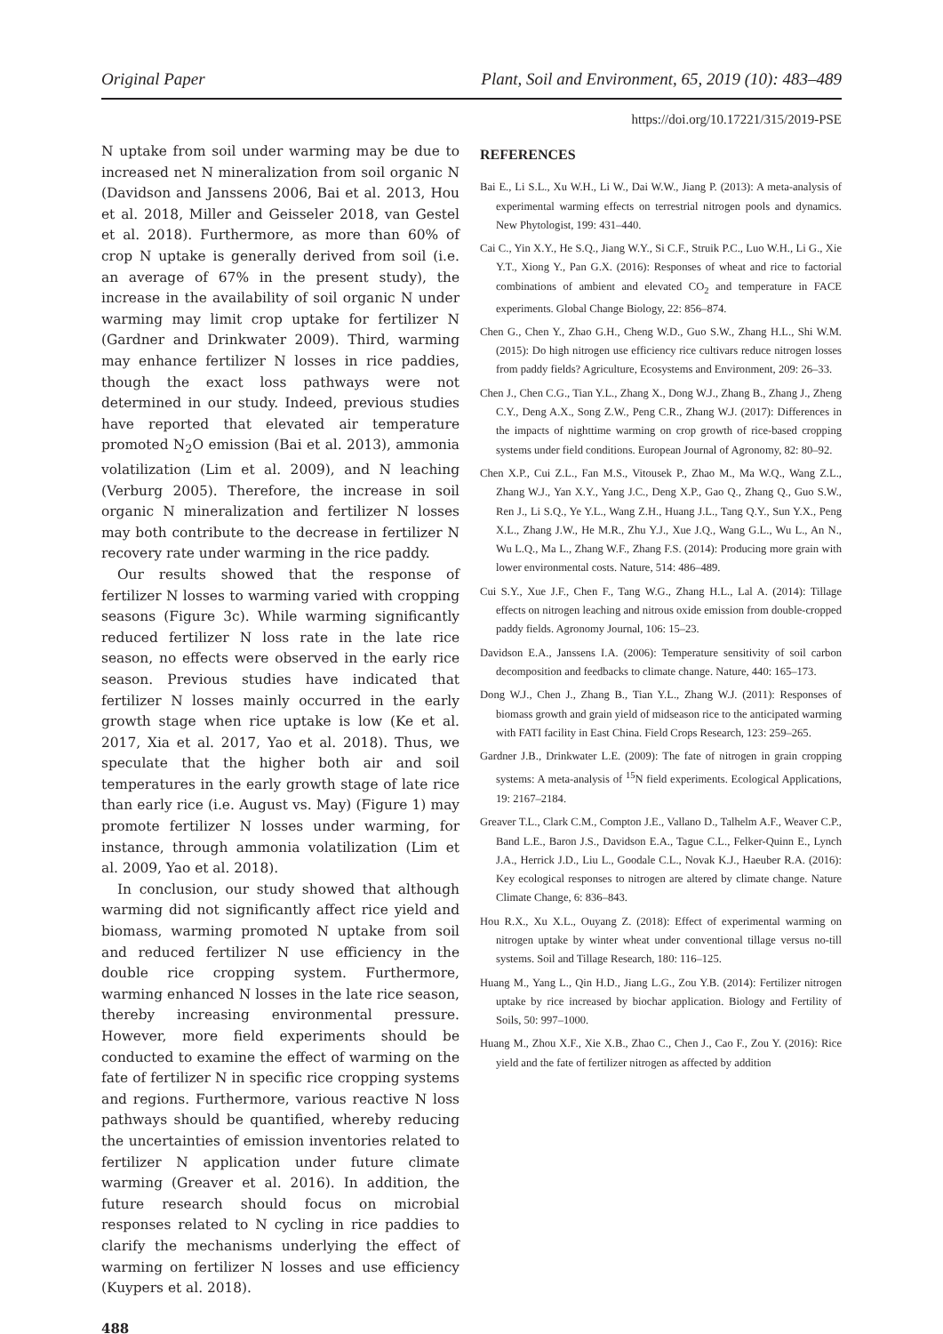Original Paper Plant, Soil and Environment, 65, 2019 (10): 483–489
https://doi.org/10.17221/315/2019-PSE
N uptake from soil under warming may be due to increased net N mineralization from soil organic N (Davidson and Janssens 2006, Bai et al. 2013, Hou et al. 2018, Miller and Geisseler 2018, van Gestel et al. 2018). Furthermore, as more than 60% of crop N uptake is generally derived from soil (i.e. an average of 67% in the present study), the increase in the availability of soil organic N under warming may limit crop uptake for fertilizer N (Gardner and Drinkwater 2009). Third, warming may enhance fertilizer N losses in rice paddies, though the exact loss pathways were not determined in our study. Indeed, previous studies have reported that elevated air temperature promoted N<sub>2</sub>O emission (Bai et al. 2013), ammonia volatilization (Lim et al. 2009), and N leaching (Verburg 2005). Therefore, the increase in soil organic N mineralization and fertilizer N losses may both contribute to the decrease in fertilizer N recovery rate under warming in the rice paddy.
Our results showed that the response of fertilizer N losses to warming varied with cropping seasons (Figure 3c). While warming significantly reduced fertilizer N loss rate in the late rice season, no effects were observed in the early rice season. Previous studies have indicated that fertilizer N losses mainly occurred in the early growth stage when rice uptake is low (Ke et al. 2017, Xia et al. 2017, Yao et al. 2018). Thus, we speculate that the higher both air and soil temperatures in the early growth stage of late rice than early rice (i.e. August vs. May) (Figure 1) may promote fertilizer N losses under warming, for instance, through ammonia volatilization (Lim et al. 2009, Yao et al. 2018).
In conclusion, our study showed that although warming did not significantly affect rice yield and biomass, warming promoted N uptake from soil and reduced fertilizer N use efficiency in the double rice cropping system. Furthermore, warming enhanced N losses in the late rice season, thereby increasing environmental pressure. However, more field experiments should be conducted to examine the effect of warming on the fate of fertilizer N in specific rice cropping systems and regions. Furthermore, various reactive N loss pathways should be quantified, whereby reducing the uncertainties of emission inventories related to fertilizer N application under future climate warming (Greaver et al. 2016). In addition, the future research should focus on microbial responses related to N cycling in rice paddies to clarify the mechanisms underlying the effect of warming on fertilizer N losses and use efficiency (Kuypers et al. 2018).
488
REFERENCES
Bai E., Li S.L., Xu W.H., Li W., Dai W.W., Jiang P. (2013): A meta-analysis of experimental warming effects on terrestrial nitrogen pools and dynamics. New Phytologist, 199: 431–440.
Cai C., Yin X.Y., He S.Q., Jiang W.Y., Si C.F., Struik P.C., Luo W.H., Li G., Xie Y.T., Xiong Y., Pan G.X. (2016): Responses of wheat and rice to factorial combinations of ambient and elevated CO<sub>2</sub> and temperature in FACE experiments. Global Change Biology, 22: 856–874.
Chen G., Chen Y., Zhao G.H., Cheng W.D., Guo S.W., Zhang H.L., Shi W.M. (2015): Do high nitrogen use efficiency rice cultivars reduce nitrogen losses from paddy fields? Agriculture, Ecosystems and Environment, 209: 26–33.
Chen J., Chen C.G., Tian Y.L., Zhang X., Dong W.J., Zhang B., Zhang J., Zheng C.Y., Deng A.X., Song Z.W., Peng C.R., Zhang W.J. (2017): Differences in the impacts of nighttime warming on crop growth of rice-based cropping systems under field conditions. European Journal of Agronomy, 82: 80–92.
Chen X.P., Cui Z.L., Fan M.S., Vitousek P., Zhao M., Ma W.Q., Wang Z.L., Zhang W.J., Yan X.Y., Yang J.C., Deng X.P., Gao Q., Zhang Q., Guo S.W., Ren J., Li S.Q., Ye Y.L., Wang Z.H., Huang J.L., Tang Q.Y., Sun Y.X., Peng X.L., Zhang J.W., He M.R., Zhu Y.J., Xue J.Q., Wang G.L., Wu L., An N., Wu L.Q., Ma L., Zhang W.F., Zhang F.S. (2014): Producing more grain with lower environmental costs. Nature, 514: 486–489.
Cui S.Y., Xue J.F., Chen F., Tang W.G., Zhang H.L., Lal A. (2014): Tillage effects on nitrogen leaching and nitrous oxide emission from double-cropped paddy fields. Agronomy Journal, 106: 15–23.
Davidson E.A., Janssens I.A. (2006): Temperature sensitivity of soil carbon decomposition and feedbacks to climate change. Nature, 440: 165–173.
Dong W.J., Chen J., Zhang B., Tian Y.L., Zhang W.J. (2011): Responses of biomass growth and grain yield of midseason rice to the anticipated warming with FATI facility in East China. Field Crops Research, 123: 259–265.
Gardner J.B., Drinkwater L.E. (2009): The fate of nitrogen in grain cropping systems: A meta-analysis of <sup>15</sup>N field experiments. Ecological Applications, 19: 2167–2184.
Greaver T.L., Clark C.M., Compton J.E., Vallano D., Talhelm A.F., Weaver C.P., Band L.E., Baron J.S., Davidson E.A., Tague C.L., Felker-Quinn E., Lynch J.A., Herrick J.D., Liu L., Goodale C.L., Novak K.J., Haeuber R.A. (2016): Key ecological responses to nitrogen are altered by climate change. Nature Climate Change, 6: 836–843.
Hou R.X., Xu X.L., Ouyang Z. (2018): Effect of experimental warming on nitrogen uptake by winter wheat under conventional tillage versus no-till systems. Soil and Tillage Research, 180: 116–125.
Huang M., Yang L., Qin H.D., Jiang L.G., Zou Y.B. (2014): Fertilizer nitrogen uptake by rice increased by biochar application. Biology and Fertility of Soils, 50: 997–1000.
Huang M., Zhou X.F., Xie X.B., Zhao C., Chen J., Cao F., Zou Y. (2016): Rice yield and the fate of fertilizer nitrogen as affected by addition